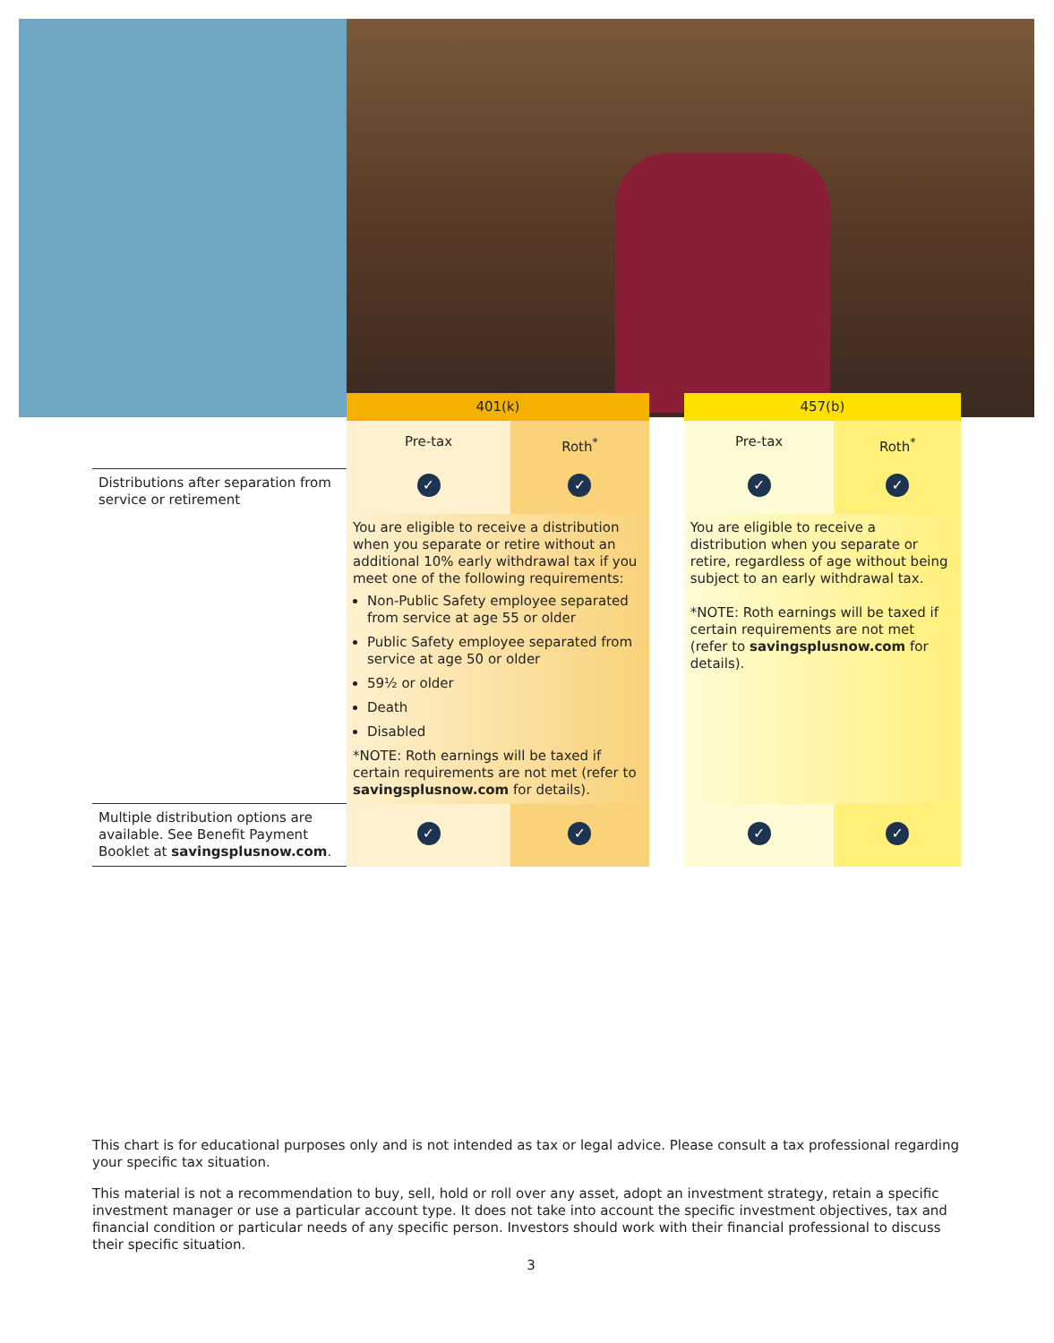| | 401(k) | | | 457(b) | |
| | Pre-tax | Roth<sup>*</sup> | | Pre-tax | Roth<sup>*</sup> |
| Distributions after separation from service or retirement | ✓ | ✓ | | ✓ | ✓ |
| | You are eligible to receive a distribution when you separate or retire without an additional 10% early withdrawal tax if you meet one of the following requirements: Non-Public Safety employee separated from service at age 55 or older Public Safety employee separated from service at age 50 or older 59½ or older Death Disabled *NOTE: Roth earnings will be taxed if certain requirements are not met (refer to savingsplusnow.com for details). | | | You are eligible to receive a distribution when you separate or retire, regardless of age without being subject to an early withdrawal tax. *NOTE: Roth earnings will be taxed if certain requirements are not met (refer to savingsplusnow.com for details). | |
| Multiple distribution options are available. See Benefit Payment Booklet at savingsplusnow.com . | ✓ | ✓ | | ✓ | ✓ |
This chart is for educational purposes only and is not intended as tax or legal advice. Please consult a tax professional regarding your specific tax situation.
This material is not a recommendation to buy, sell, hold or roll over any asset, adopt an investment strategy, retain a specific investment manager or use a particular account type. It does not take into account the specific investment objectives, tax and financial condition or particular needs of any specific person. Investors should work with their financial professional to discuss their specific situation.
3